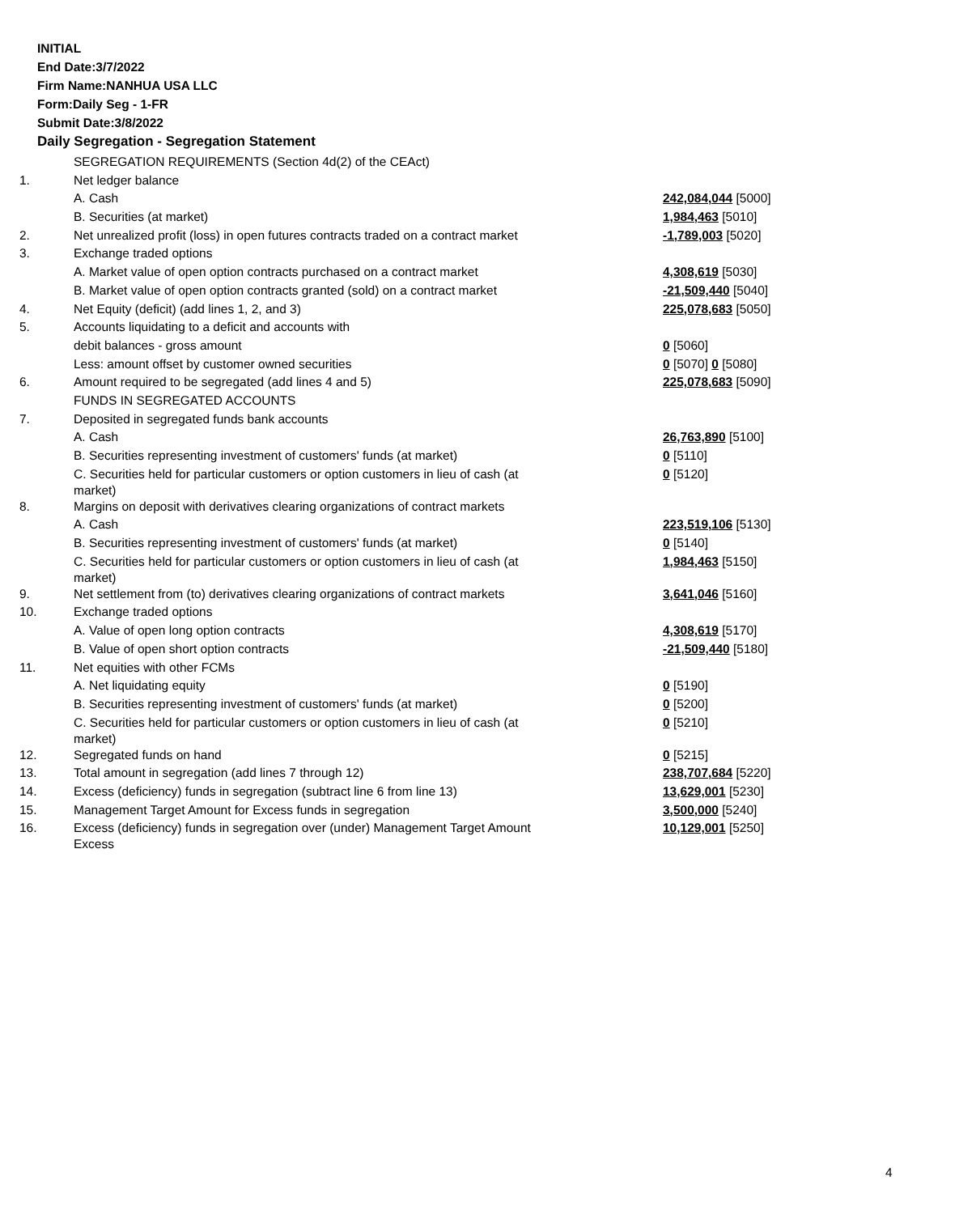INITIAL
End Date:3/7/2022
Firm Name:NANHUA USA LLC
Form:Daily Seg - 1-FR
Submit Date:3/8/2022
Daily Segregation - Segregation Statement
| | SEGREGATION REQUIREMENTS (Section 4d(2) of the CEAct) | |
| 1. | Net ledger balance | |
| | A. Cash | 242,084,044 [5000] |
| | B. Securities (at market) | 1,984,463 [5010] |
| 2. | Net unrealized profit (loss) in open futures contracts traded on a contract market | -1,789,003 [5020] |
| 3. | Exchange traded options | |
| | A. Market value of open option contracts purchased on a contract market | 4,308,619 [5030] |
| | B. Market value of open option contracts granted (sold) on a contract market | -21,509,440 [5040] |
| 4. | Net Equity (deficit) (add lines 1, 2, and 3) | 225,078,683 [5050] |
| 5. | Accounts liquidating to a deficit and accounts with | |
| | debit balances - gross amount | 0 [5060] |
| | Less: amount offset by customer owned securities | 0 [5070] 0 [5080] |
| 6. | Amount required to be segregated (add lines 4 and 5) | 225,078,683 [5090] |
| | FUNDS IN SEGREGATED ACCOUNTS | |
| 7. | Deposited in segregated funds bank accounts | |
| | A. Cash | 26,763,890 [5100] |
| | B. Securities representing investment of customers' funds (at market) | 0 [5110] |
| | C. Securities held for particular customers or option customers in lieu of cash (at market) | 0 [5120] |
| 8. | Margins on deposit with derivatives clearing organizations of contract markets | |
| | A. Cash | 223,519,106 [5130] |
| | B. Securities representing investment of customers' funds (at market) | 0 [5140] |
| | C. Securities held for particular customers or option customers in lieu of cash (at market) | 1,984,463 [5150] |
| 9. | Net settlement from (to) derivatives clearing organizations of contract markets | 3,641,046 [5160] |
| 10. | Exchange traded options | |
| | A. Value of open long option contracts | 4,308,619 [5170] |
| | B. Value of open short option contracts | -21,509,440 [5180] |
| 11. | Net equities with other FCMs | |
| | A. Net liquidating equity | 0 [5190] |
| | B. Securities representing investment of customers' funds (at market) | 0 [5200] |
| | C. Securities held for particular customers or option customers in lieu of cash (at market) | 0 [5210] |
| 12. | Segregated funds on hand | 0 [5215] |
| 13. | Total amount in segregation (add lines 7 through 12) | 238,707,684 [5220] |
| 14. | Excess (deficiency) funds in segregation (subtract line 6 from line 13) | 13,629,001 [5230] |
| 15. | Management Target Amount for Excess funds in segregation | 3,500,000 [5240] |
| 16. | Excess (deficiency) funds in segregation over (under) Management Target Amount Excess | 10,129,001 [5250] |
4